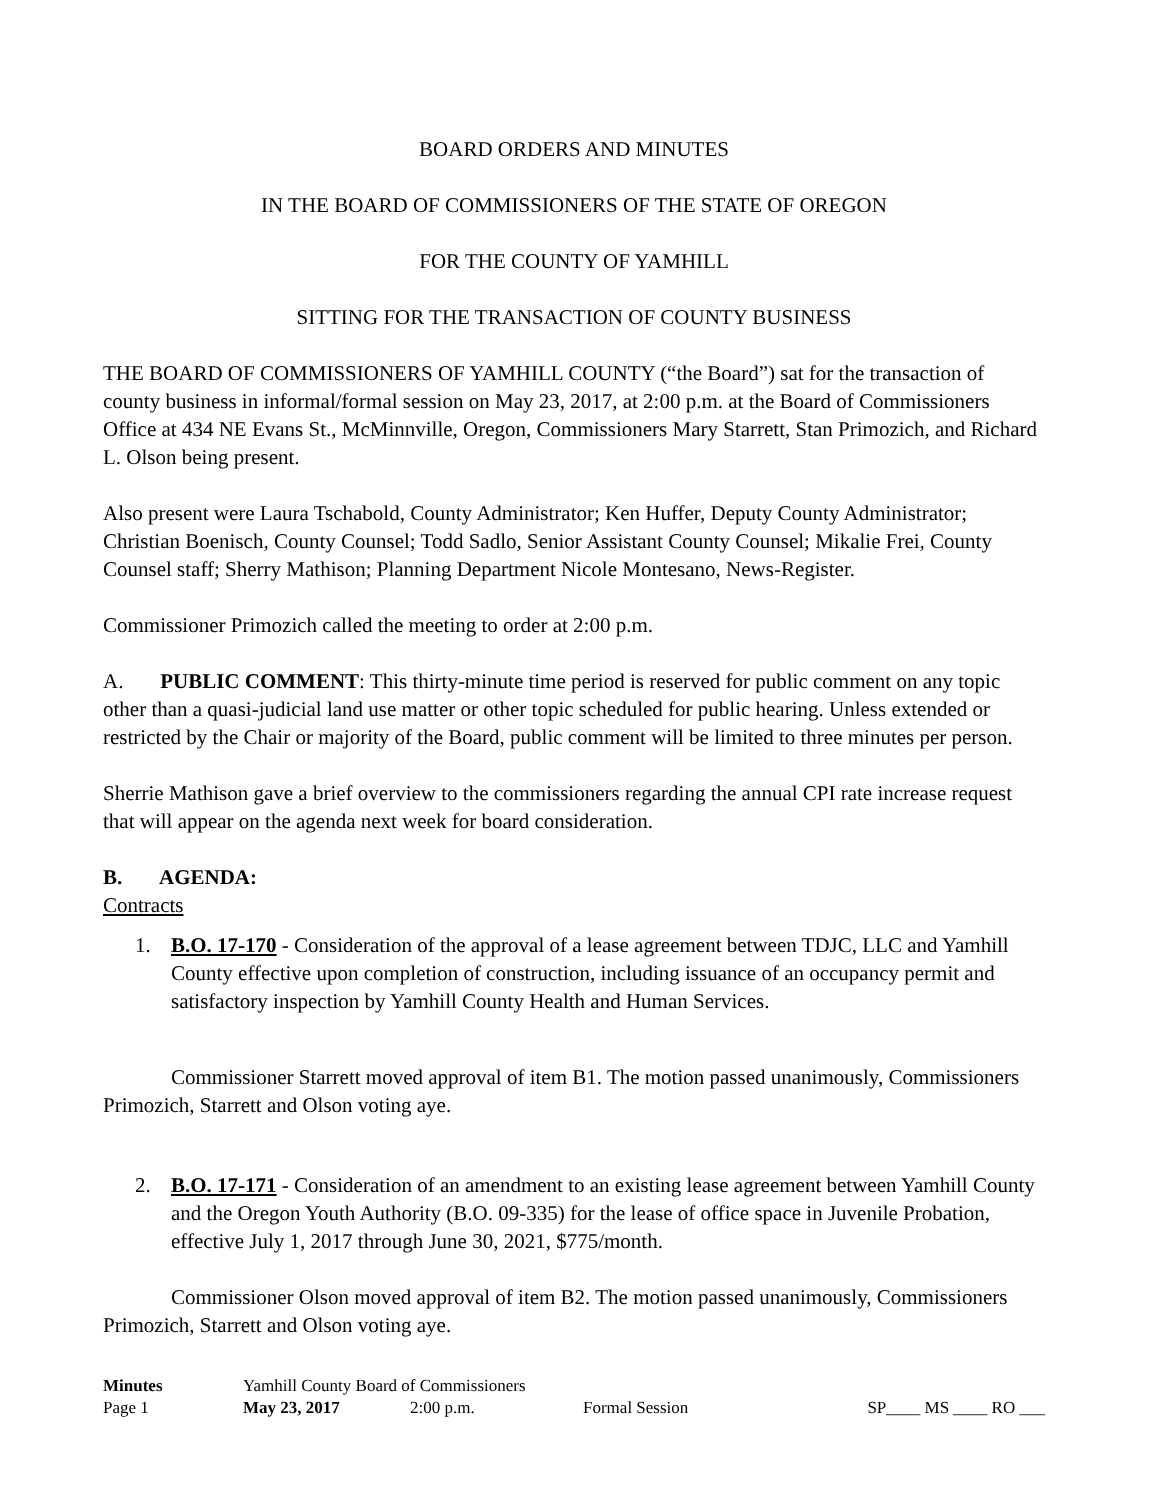BOARD ORDERS AND MINUTES
IN THE BOARD OF COMMISSIONERS OF THE STATE OF OREGON
FOR THE COUNTY OF YAMHILL
SITTING FOR THE TRANSACTION OF COUNTY BUSINESS
THE BOARD OF COMMISSIONERS OF YAMHILL COUNTY (“the Board”) sat for the transaction of county business in informal/formal session on May 23, 2017, at 2:00 p.m. at the Board of Commissioners Office at 434 NE Evans St., McMinnville, Oregon, Commissioners Mary Starrett, Stan Primozich, and Richard L. Olson being present.
Also present were Laura Tschabold, County Administrator; Ken Huffer, Deputy County Administrator; Christian Boenisch, County Counsel; Todd Sadlo, Senior Assistant County Counsel; Mikalie Frei, County Counsel staff; Sherry Mathison; Planning Department Nicole Montesano, News-Register.
Commissioner Primozich called the meeting to order at 2:00 p.m.
A. PUBLIC COMMENT: This thirty-minute time period is reserved for public comment on any topic other than a quasi-judicial land use matter or other topic scheduled for public hearing. Unless extended or restricted by the Chair or majority of the Board, public comment will be limited to three minutes per person.
Sherrie Mathison gave a brief overview to the commissioners regarding the annual CPI rate increase request that will appear on the agenda next week for board consideration.
B. AGENDA:
Contracts
1. B.O. 17-170 - Consideration of the approval of a lease agreement between TDJC, LLC and Yamhill County effective upon completion of construction, including issuance of an occupancy permit and satisfactory inspection by Yamhill County Health and Human Services.
Commissioner Starrett moved approval of item B1. The motion passed unanimously, Commissioners Primozich, Starrett and Olson voting aye.
2. B.O. 17-171 - Consideration of an amendment to an existing lease agreement between Yamhill County and the Oregon Youth Authority (B.O. 09-335) for the lease of office space in Juvenile Probation, effective July 1, 2017 through June 30, 2021, $775/month.
Commissioner Olson moved approval of item B2. The motion passed unanimously, Commissioners Primozich, Starrett and Olson voting aye.
| Minutes | Yamhill County Board of Commissioners | | | |
| Page 1 | May 23, 2017 | 2:00 p.m. | Formal Session | SP____ MS ____ RO ___ |